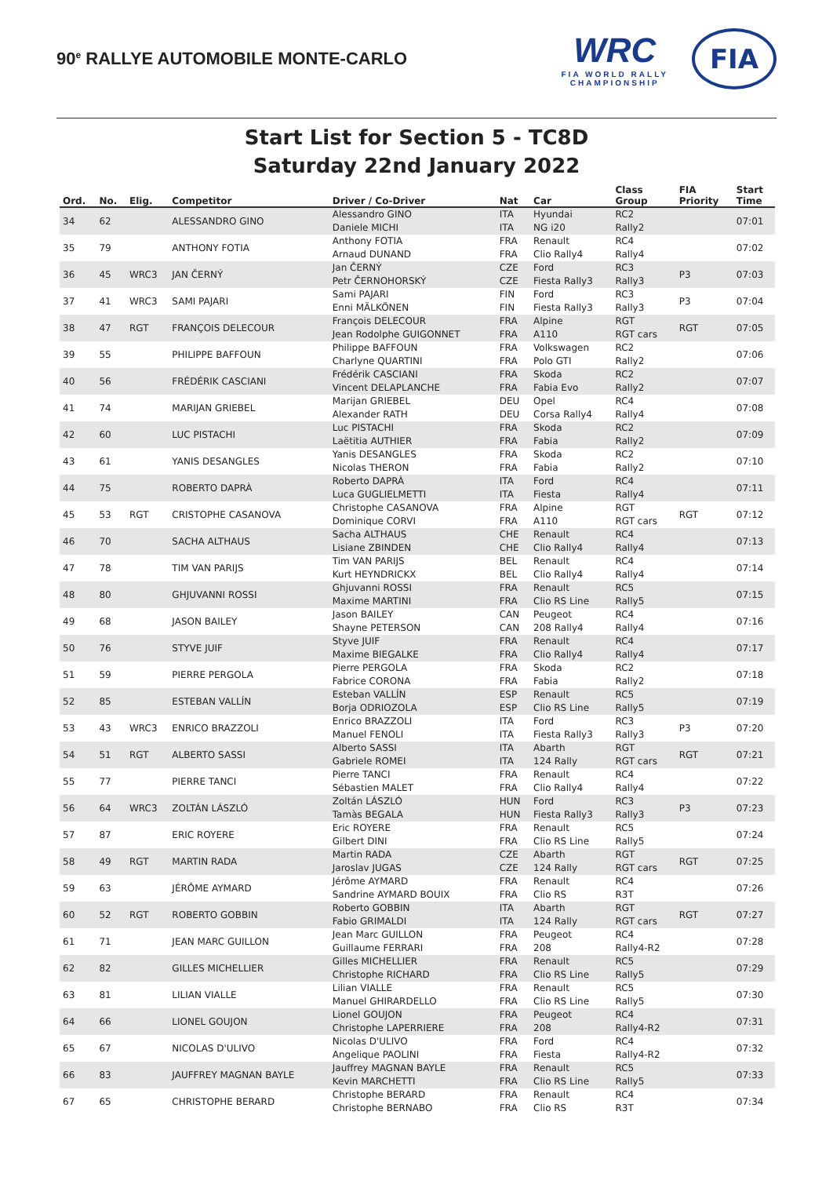90<sup>e</sup> RALLYE AUTOMOBILE MONTE-CARLO
WRC
FIA WORLD RALLY
CHAMPIONSHIP
FIA
Start List for Section 5 - TC8D
Saturday 22nd January 2022
| Ord. | No. | Elig. | Competitor | Driver / Co-Driver | Nat | Car | Class Group | FIA Priority | Start Time |
| --- | --- | --- | --- | --- | --- | --- | --- | --- | --- |
| 34 | 62 | | ALESSANDRO GINO | Alessandro GINO | ITA | Hyundai | RC2 | | 07:01 |
| | | | | Daniele MICHI | ITA | NG i20 | Rally2 | | |
| 35 | 79 | | ANTHONY FOTIA | Anthony FOTIA | FRA | Renault | RC4 | | 07:02 |
| | | | | Arnaud DUNAND | FRA | Clio Rally4 | Rally4 | | |
| 36 | 45 | WRC3 | JAN ČERNÝ | Jan ČERNÝ | CZE | Ford | RC3 | P3 | 07:03 |
| | | | | Petr ČERNOHORSKÝ | CZE | Fiesta Rally3 | Rally3 | | |
| 37 | 41 | WRC3 | SAMI PAJARI | Sami PAJARI | FIN | Ford | RC3 | P3 | 07:04 |
| | | | | Enni MÄLKÖNEN | FIN | Fiesta Rally3 | Rally3 | | |
| 38 | 47 | RGT | FRANÇOIS DELECOUR | François DELECOUR | FRA | Alpine | RGT | RGT | 07:05 |
| | | | | Jean Rodolphe GUIGONNET | FRA | A110 | RGT cars | | |
| 39 | 55 | | PHILIPPE BAFFOUN | Philippe BAFFOUN | FRA | Volkswagen | RC2 | | 07:06 |
| | | | | Charlyne QUARTINI | FRA | Polo GTI | Rally2 | | |
| 40 | 56 | | FRÉDÉRIK CASCIANI | Frédérik CASCIANI | FRA | Skoda | RC2 | | 07:07 |
| | | | | Vincent DELAPLANCHE | FRA | Fabia Evo | Rally2 | | |
| 41 | 74 | | MARIJAN GRIEBEL | Marijan GRIEBEL | DEU | Opel | RC4 | | 07:08 |
| | | | | Alexander RATH | DEU | Corsa Rally4 | Rally4 | | |
| 42 | 60 | | LUC PISTACHI | Luc PISTACHI | FRA | Skoda | RC2 | | 07:09 |
| | | | | Laëtitia AUTHIER | FRA | Fabia | Rally2 | | |
| 43 | 61 | | YANIS DESANGLES | Yanis DESANGLES | FRA | Skoda | RC2 | | 07:10 |
| | | | | Nicolas THERON | FRA | Fabia | Rally2 | | |
| 44 | 75 | | ROBERTO DAPRÀ | Roberto DAPRÀ | ITA | Ford | RC4 | | 07:11 |
| | | | | Luca GUGLIELMETTI | ITA | Fiesta | Rally4 | | |
| 45 | 53 | RGT | CRISTOPHE CASANOVA | Christophe CASANOVA | FRA | Alpine | RGT | RGT | 07:12 |
| | | | | Dominique CORVI | FRA | A110 | RGT cars | | |
| 46 | 70 | | SACHA ALTHAUS | Sacha ALTHAUS | CHE | Renault | RC4 | | 07:13 |
| | | | | Lisiane ZBINDEN | CHE | Clio Rally4 | Rally4 | | |
| 47 | 78 | | TIM VAN PARIJS | Tim VAN PARIJS | BEL | Renault | RC4 | | 07:14 |
| | | | | Kurt HEYNDRICKX | BEL | Clio Rally4 | Rally4 | | |
| 48 | 80 | | GHJUVANNI ROSSI | Ghjuvanni ROSSI | FRA | Renault | RC5 | | 07:15 |
| | | | | Maxime MARTINI | FRA | Clio RS Line | Rally5 | | |
| 49 | 68 | | JASON BAILEY | Jason BAILEY | CAN | Peugeot | RC4 | | 07:16 |
| | | | | Shayne PETERSON | CAN | 208 Rally4 | Rally4 | | |
| 50 | 76 | | STYVE JUIF | Styve JUIF | FRA | Renault | RC4 | | 07:17 |
| | | | | Maxime BIEGALKE | FRA | Clio Rally4 | Rally4 | | |
| 51 | 59 | | PIERRE PERGOLA | Pierre PERGOLA | FRA | Skoda | RC2 | | 07:18 |
| | | | | Fabrice CORONA | FRA | Fabia | Rally2 | | |
| 52 | 85 | | ESTEBAN VALLÍN | Esteban VALLÍN | ESP | Renault | RC5 | | 07:19 |
| | | | | Borja ODRIOZOLA | ESP | Clio RS Line | Rally5 | | |
| 53 | 43 | WRC3 | ENRICO BRAZZOLI | Enrico BRAZZOLI | ITA | Ford | RC3 | P3 | 07:20 |
| | | | | Manuel FENOLI | ITA | Fiesta Rally3 | Rally3 | | |
| 54 | 51 | RGT | ALBERTO SASSI | Alberto SASSI | ITA | Abarth | RGT | RGT | 07:21 |
| | | | | Gabriele ROMEI | ITA | 124 Rally | RGT cars | | |
| 55 | 77 | | PIERRE TANCI | Pierre TANCI | FRA | Renault | RC4 | | 07:22 |
| | | | | Sébastien MALET | FRA | Clio Rally4 | Rally4 | | |
| 56 | 64 | WRC3 | ZOLTÁN LÁSZLÓ | Zoltán LÁSZLÓ | HUN | Ford | RC3 | P3 | 07:23 |
| | | | | Tamàs BEGALA | HUN | Fiesta Rally3 | Rally3 | | |
| 57 | 87 | | ERIC ROYERE | Eric ROYERE | FRA | Renault | RC5 | | 07:24 |
| | | | | Gilbert DINI | FRA | Clio RS Line | Rally5 | | |
| 58 | 49 | RGT | MARTIN RADA | Martin RADA | CZE | Abarth | RGT | RGT | 07:25 |
| | | | | Jaroslav JUGAS | CZE | 124 Rally | RGT cars | | |
| 59 | 63 | | JÉRÔME AYMARD | Jérôme AYMARD | FRA | Renault | RC4 | | 07:26 |
| | | | | Sandrine AYMARD BOUIX | FRA | Clio RS | R3T | | |
| 60 | 52 | RGT | ROBERTO GOBBIN | Roberto GOBBIN | ITA | Abarth | RGT | RGT | 07:27 |
| | | | | Fabio GRIMALDI | ITA | 124 Rally | RGT cars | | |
| 61 | 71 | | JEAN MARC GUILLON | Jean Marc GUILLON | FRA | Peugeot | RC4 | | 07:28 |
| | | | | Guillaume FERRARI | FRA | 208 | Rally4-R2 | | |
| 62 | 82 | | GILLES MICHELLIER | Gilles MICHELLIER | FRA | Renault | RC5 | | 07:29 |
| | | | | Christophe RICHARD | FRA | Clio RS Line | Rally5 | | |
| 63 | 81 | | LILIAN VIALLE | Lilian VIALLE | FRA | Renault | RC5 | | 07:30 |
| | | | | Manuel GHIRARDELLO | FRA | Clio RS Line | Rally5 | | |
| 64 | 66 | | LIONEL GOUJON | Lionel GOUJON | FRA | Peugeot | RC4 | | 07:31 |
| | | | | Christophe LAPERRIERE | FRA | 208 | Rally4-R2 | | |
| 65 | 67 | | NICOLAS D'ULIVO | Nicolas D'ULIVO | FRA | Ford | RC4 | | 07:32 |
| | | | | Angelique PAOLINI | FRA | Fiesta | Rally4-R2 | | |
| 66 | 83 | | JAUFFREY MAGNAN BAYLE | Jauffrey MAGNAN BAYLE | FRA | Renault | RC5 | | 07:33 |
| | | | | Kevin MARCHETTI | FRA | Clio RS Line | Rally5 | | |
| 67 | 65 | | CHRISTOPHE BERARD | Christophe BERARD | FRA | Renault | RC4 | | 07:34 |
| | | | | Christophe BERNABO | FRA | Clio RS | R3T | | |